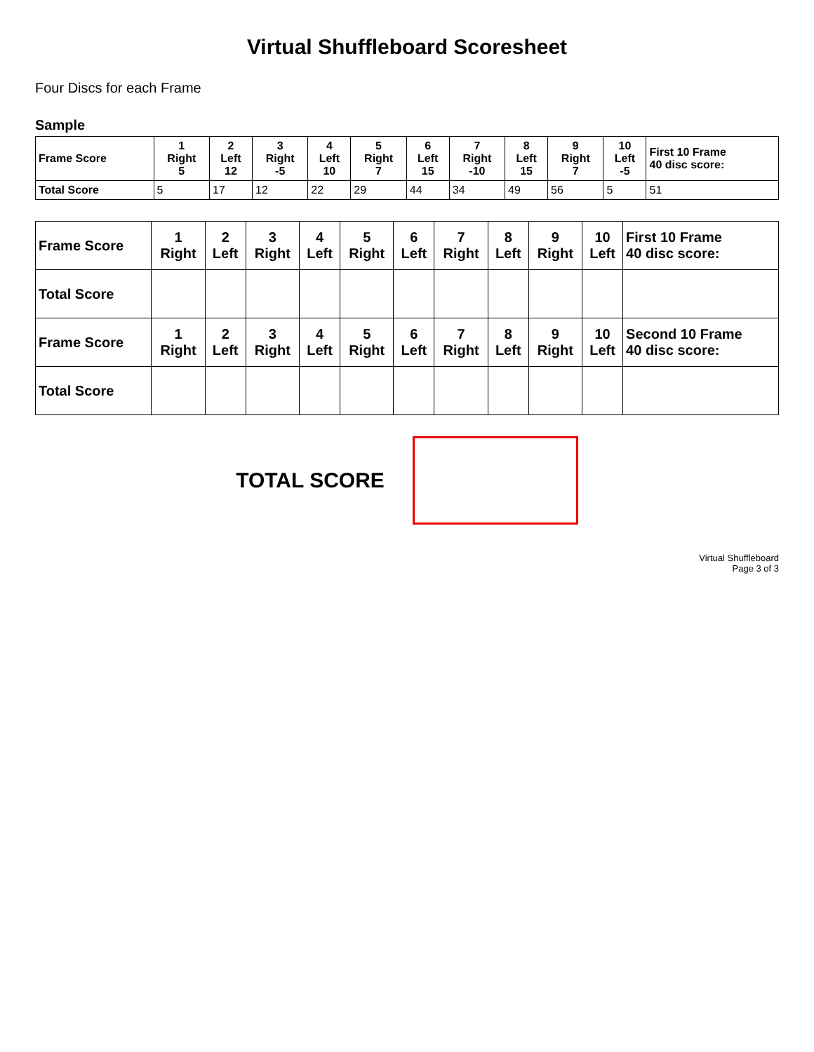Virtual Shuffleboard Scoresheet
Four Discs for each Frame
Sample
| Frame Score | 1 Right 5 | 2 Left 12 | 3 Right -5 | 4 Left 10 | 5 Right 7 | 6 Left 15 | 7 Right -10 | 8 Left 15 | 9 Right 7 | 10 Left -5 | First 10 Frame 40 disc score: |
| --- | --- | --- | --- | --- | --- | --- | --- | --- | --- | --- | --- |
| Total Score | 5 | 17 | 12 | 22 | 29 | 44 | 34 | 49 | 56 | 5 | 51 |
| Frame Score | 1 Right | 2 Left | 3 Right | 4 Left | 5 Right | 6 Left | 7 Right | 8 Left | 9 Right | 10 Left | First 10 Frame 40 disc score: |
| --- | --- | --- | --- | --- | --- | --- | --- | --- | --- | --- | --- |
| Total Score | | | | | | | | | | | |
| Frame Score | 1 Right | 2 Left | 3 Right | 4 Left | 5 Right | 6 Left | 7 Right | 8 Left | 9 Right | 10 Left | Second 10 Frame 40 disc score: |
| Total Score | | | | | | | | | | | |
TOTAL SCORE
Virtual Shuffleboard
Page 3 of 3